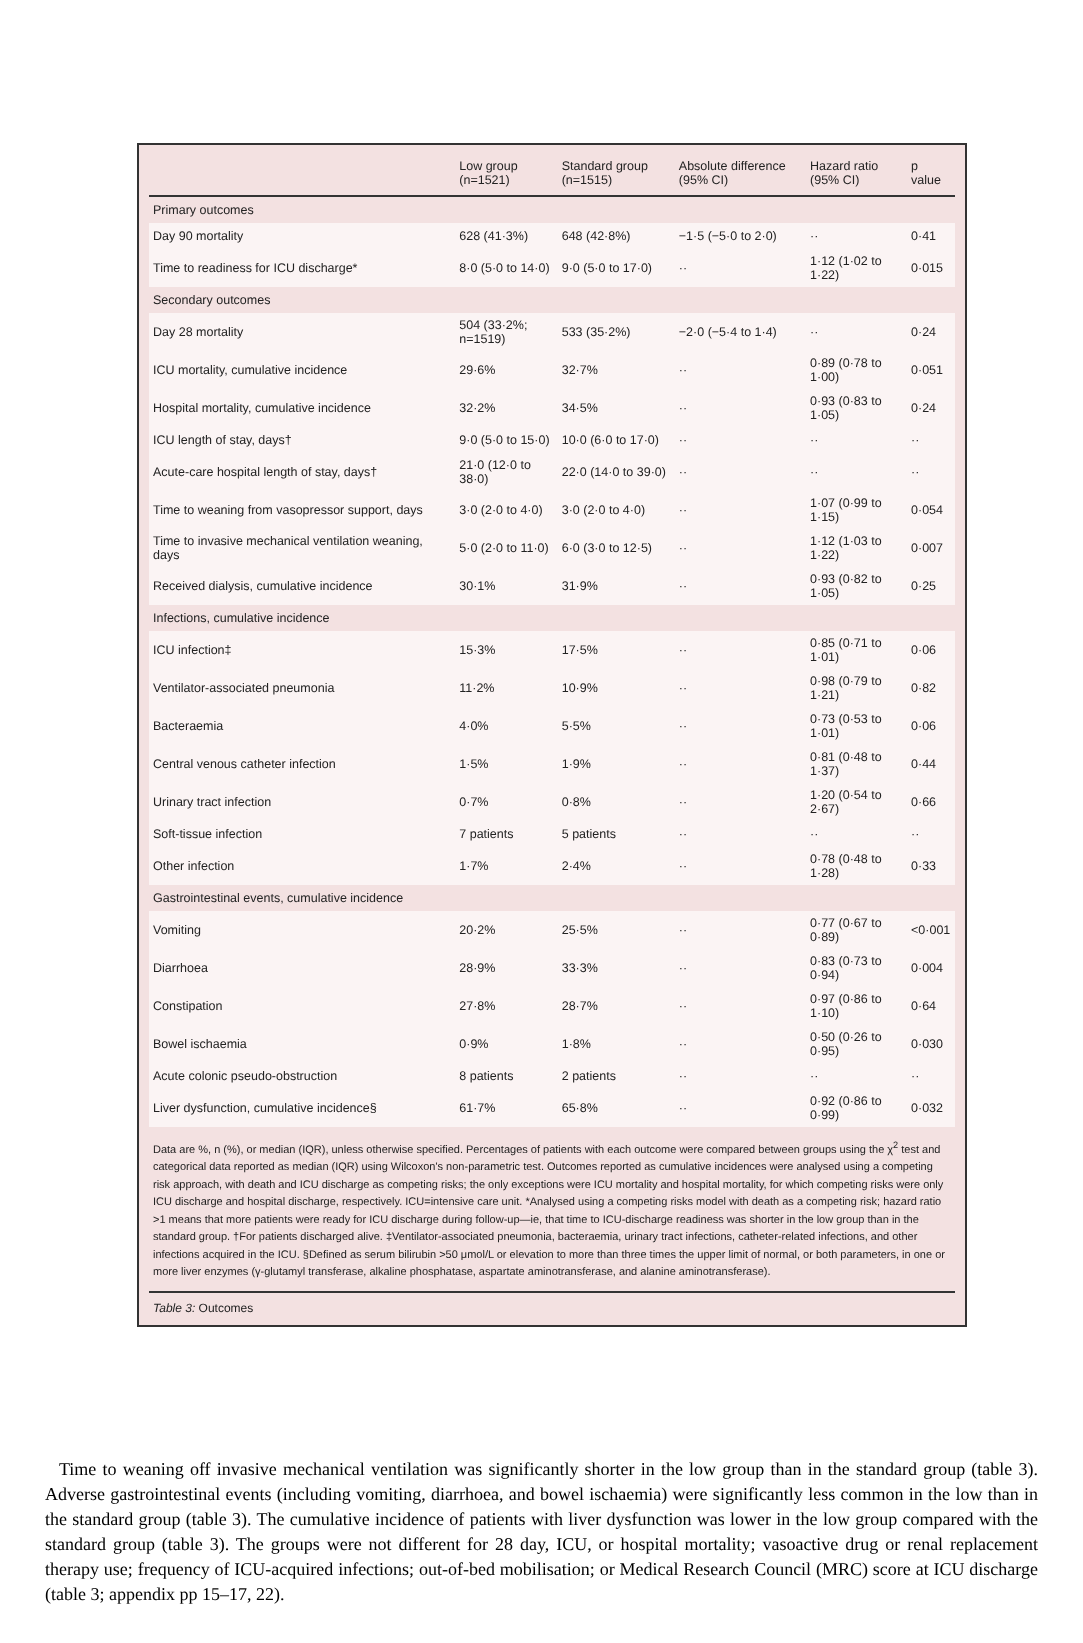| | Low group (n=1521) | Standard group (n=1515) | Absolute difference (95% CI) | Hazard ratio (95% CI) | p value |
| --- | --- | --- | --- | --- | --- |
| Primary outcomes | | | | | |
| Day 90 mortality | 628 (41·3%) | 648 (42·8%) | −1·5 (−5·0 to 2·0) | ·· | 0·41 |
| Time to readiness for ICU discharge* | 8·0 (5·0 to 14·0) | 9·0 (5·0 to 17·0) | ·· | 1·12 (1·02 to 1·22) | 0·015 |
| Secondary outcomes | | | | | |
| Day 28 mortality | 504 (33·2%; n=1519) | 533 (35·2%) | −2·0 (−5·4 to 1·4) | ·· | 0·24 |
| ICU mortality, cumulative incidence | 29·6% | 32·7% | ·· | 0·89 (0·78 to 1·00) | 0·051 |
| Hospital mortality, cumulative incidence | 32·2% | 34·5% | ·· | 0·93 (0·83 to 1·05) | 0·24 |
| ICU length of stay, days† | 9·0 (5·0 to 15·0) | 10·0 (6·0 to 17·0) | ·· | ·· | ·· |
| Acute-care hospital length of stay, days† | 21·0 (12·0 to 38·0) | 22·0 (14·0 to 39·0) | ·· | ·· | ·· |
| Time to weaning from vasopressor support, days | 3·0 (2·0 to 4·0) | 3·0 (2·0 to 4·0) | ·· | 1·07 (0·99 to 1·15) | 0·054 |
| Time to invasive mechanical ventilation weaning, days | 5·0 (2·0 to 11·0) | 6·0 (3·0 to 12·5) | ·· | 1·12 (1·03 to 1·22) | 0·007 |
| Received dialysis, cumulative incidence | 30·1% | 31·9% | ·· | 0·93 (0·82 to 1·05) | 0·25 |
| Infections, cumulative incidence | | | | | |
| ICU infection‡ | 15·3% | 17·5% | ·· | 0·85 (0·71 to 1·01) | 0·06 |
| Ventilator-associated pneumonia | 11·2% | 10·9% | ·· | 0·98 (0·79 to 1·21) | 0·82 |
| Bacteraemia | 4·0% | 5·5% | ·· | 0·73 (0·53 to 1·01) | 0·06 |
| Central venous catheter infection | 1·5% | 1·9% | ·· | 0·81 (0·48 to 1·37) | 0·44 |
| Urinary tract infection | 0·7% | 0·8% | ·· | 1·20 (0·54 to 2·67) | 0·66 |
| Soft-tissue infection | 7 patients | 5 patients | ·· | ·· | ·· |
| Other infection | 1·7% | 2·4% | ·· | 0·78 (0·48 to 1·28) | 0·33 |
| Gastrointestinal events, cumulative incidence | | | | | |
| Vomiting | 20·2% | 25·5% | ·· | 0·77 (0·67 to 0·89) | <0·001 |
| Diarrhoea | 28·9% | 33·3% | ·· | 0·83 (0·73 to 0·94) | 0·004 |
| Constipation | 27·8% | 28·7% | ·· | 0·97 (0·86 to 1·10) | 0·64 |
| Bowel ischaemia | 0·9% | 1·8% | ·· | 0·50 (0·26 to 0·95) | 0·030 |
| Acute colonic pseudo-obstruction | 8 patients | 2 patients | ·· | ·· | ·· |
| Liver dysfunction, cumulative incidence§ | 61·7% | 65·8% | ·· | 0·92 (0·86 to 0·99) | 0·032 |
Data are %, n (%), or median (IQR), unless otherwise specified. Percentages of patients with each outcome were compared between groups using the χ<sup>2</sup> test and categorical data reported as median (IQR) using Wilcoxon's non-parametric test. Outcomes reported as cumulative incidences were analysed using a competing risk approach, with death and ICU discharge as competing risks; the only exceptions were ICU mortality and hospital mortality, for which competing risks were only ICU discharge and hospital discharge, respectively. ICU=intensive care unit. *Analysed using a competing risks model with death as a competing risk; hazard ratio >1 means that more patients were ready for ICU discharge during follow-up—ie, that time to ICU-discharge readiness was shorter in the low group than in the standard group. †For patients discharged alive. ‡Ventilator-associated pneumonia, bacteraemia, urinary tract infections, catheter-related infections, and other infections acquired in the ICU. §Defined as serum bilirubin >50 μmol/L or elevation to more than three times the upper limit of normal, or both parameters, in one or more liver enzymes (γ-glutamyl transferase, alkaline phosphatase, aspartate aminotransferase, and alanine aminotransferase).
Table 3: Outcomes
Time to weaning off invasive mechanical ventilation was significantly shorter in the low group than in the standard group (table 3). Adverse gastrointestinal events (including vomiting, diarrhoea, and bowel ischaemia) were significantly less common in the low than in the standard group (table 3). The cumulative incidence of patients with liver dysfunction was lower in the low group compared with the standard group (table 3). The groups were not different for 28 day, ICU, or hospital mortality; vasoactive drug or renal replacement therapy use; frequency of ICU-acquired infections; out-of-bed mobilisation; or Medical Research Council (MRC) score at ICU discharge (table 3; appendix pp 15–17, 22).